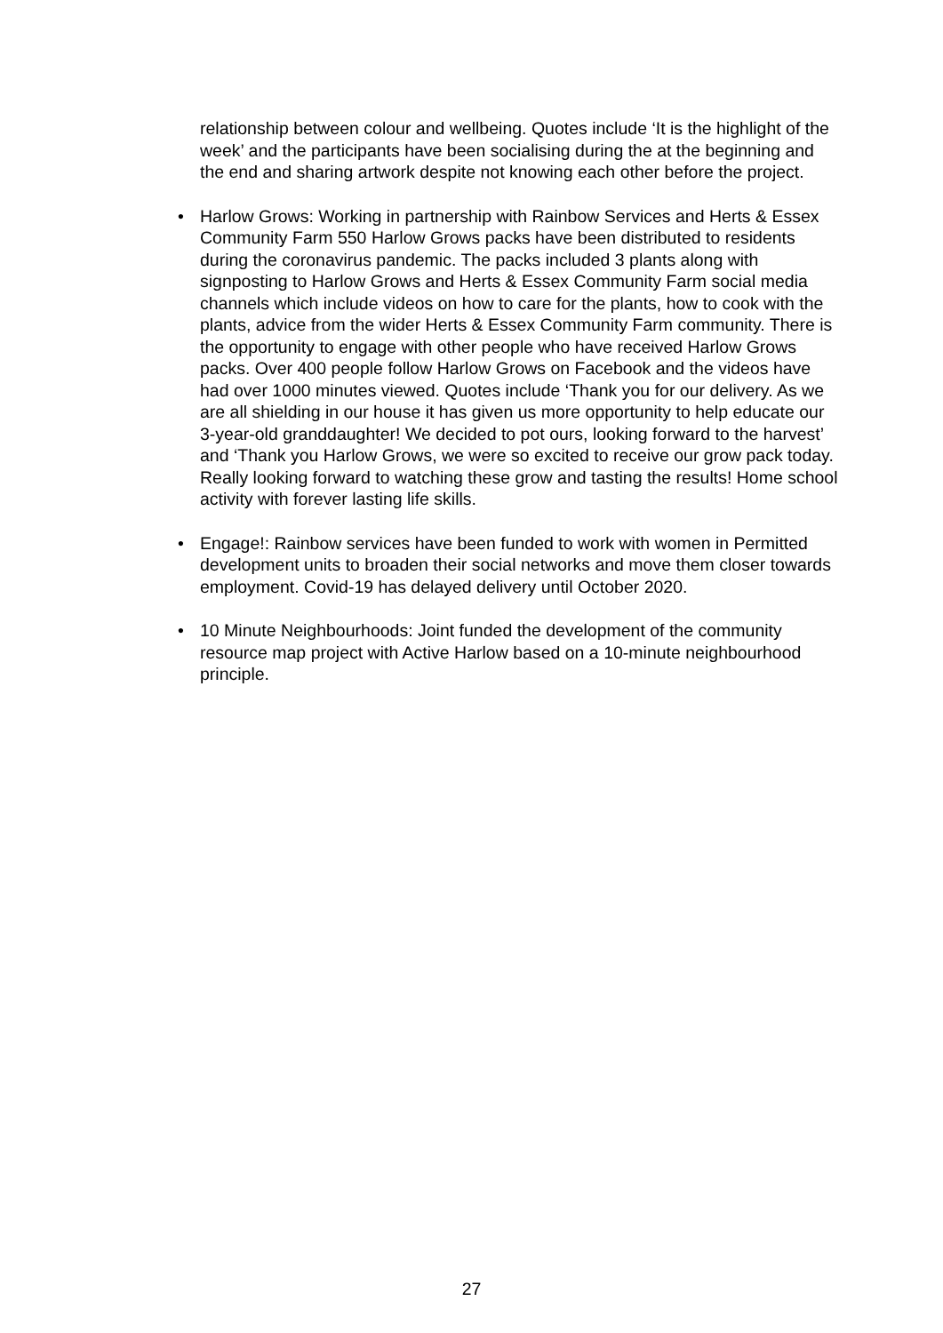relationship between colour and wellbeing. Quotes include ‘It is the highlight of the week’ and the participants have been socialising during the at the beginning and the end and sharing artwork despite not knowing each other before the project.
• Harlow Grows: Working in partnership with Rainbow Services and Herts & Essex Community Farm 550 Harlow Grows packs have been distributed to residents during the coronavirus pandemic. The packs included 3 plants along with signposting to Harlow Grows and Herts & Essex Community Farm social media channels which include videos on how to care for the plants, how to cook with the plants, advice from the wider Herts & Essex Community Farm community. There is the opportunity to engage with other people who have received Harlow Grows packs. Over 400 people follow Harlow Grows on Facebook and the videos have had over 1000 minutes viewed. Quotes include ‘Thank you for our delivery. As we are all shielding in our house it has given us more opportunity to help educate our 3-year-old granddaughter! We decided to pot ours, looking forward to the harvest’ and ‘Thank you Harlow Grows, we were so excited to receive our grow pack today. Really looking forward to watching these grow and tasting the results! Home school activity with forever lasting life skills.
• Engage!: Rainbow services have been funded to work with women in Permitted development units to broaden their social networks and move them closer towards employment. Covid-19 has delayed delivery until October 2020.
• 10 Minute Neighbourhoods: Joint funded the development of the community resource map project with Active Harlow based on a 10-minute neighbourhood principle.
27